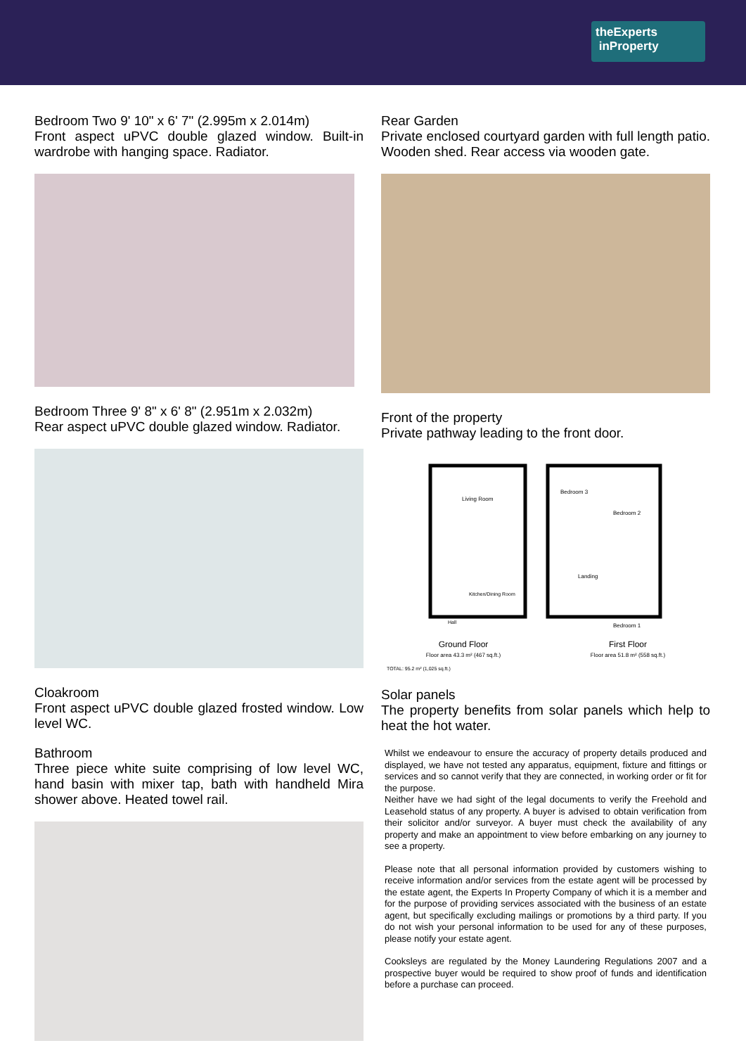theExperts
inProperty
Bedroom Two 9' 10" x 6' 7" (2.995m x 2.014m)
Front aspect uPVC double glazed window. Built-in wardrobe with hanging space. Radiator.
Bedroom Three 9' 8" x 6' 8" (2.951m x 2.032m)
Rear aspect uPVC double glazed window. Radiator.
Cloakroom
Front aspect uPVC double glazed frosted window. Low level WC.
Bathroom
Three piece white suite comprising of low level WC, hand basin with mixer tap, bath with handheld Mira shower above. Heated towel rail.
Rear Garden
Private enclosed courtyard garden with full length patio. Wooden shed. Rear access via wooden gate.
Front of the property
Private pathway leading to the front door.
Living Room
Kitchen/Dining Room
Hall
Bedroom 3
Bedroom 2
Landing
Bedroom 1
Ground Floor
Floor area 43.3 m² (467 sq.ft.)
First Floor
Floor area 51.8 m² (558 sq.ft.)
TOTAL: 95.2 m² (1,025 sq.ft.)
Solar panels
The property benefits from solar panels which help to heat the hot water.
Whilst we endeavour to ensure the accuracy of property details produced and displayed, we have not tested any apparatus, equipment, fixture and fittings or services and so cannot verify that they are connected, in working order or fit for the purpose.
Neither have we had sight of the legal documents to verify the Freehold and Leasehold status of any property. A buyer is advised to obtain verification from their solicitor and/or surveyor. A buyer must check the availability of any property and make an appointment to view before embarking on any journey to see a property.
Please note that all personal information provided by customers wishing to receive information and/or services from the estate agent will be processed by the estate agent, the Experts In Property Company of which it is a member and for the purpose of providing services associated with the business of an estate agent, but specifically excluding mailings or promotions by a third party. If you do not wish your personal information to be used for any of these purposes, please notify your estate agent.
Cooksleys are regulated by the Money Laundering Regulations 2007 and a prospective buyer would be required to show proof of funds and identification before a purchase can proceed.